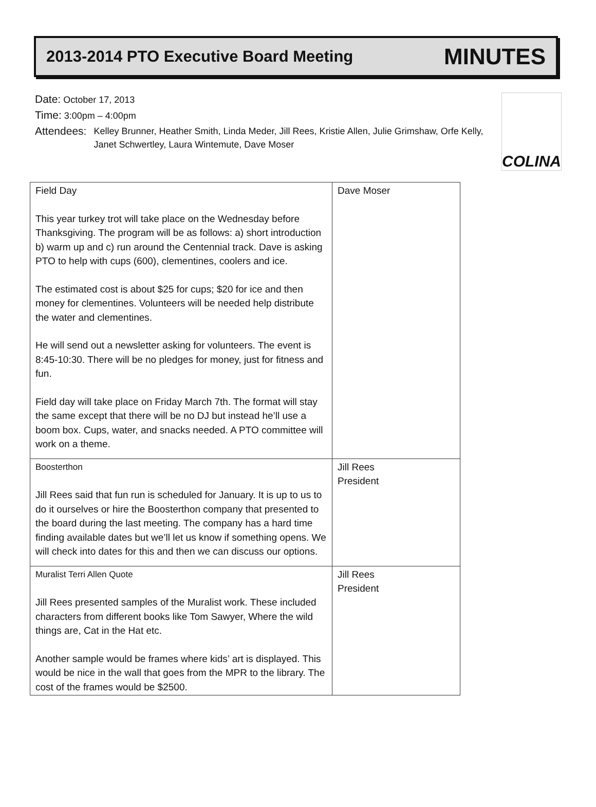2013-2014 PTO Executive Board Meeting MINUTES
Date: October 17, 2013
Time: 3:00pm – 4:00pm
Attendees: Kelley Brunner, Heather Smith, Linda Meder, Jill Rees, Kristie Allen, Julie Grimshaw, Orfe Kelly, Janet Schwertley, Laura Wintemute, Dave Moser
COLINA
| Field Day This year turkey trot will take place on the Wednesday before Thanksgiving. The program will be as follows: a) short introduction b) warm up and c) run around the Centennial track. Dave is asking PTO to help with cups (600), clementines, coolers and ice. The estimated cost is about $25 for cups; $20 for ice and then money for clementines. Volunteers will be needed help distribute the water and clementines. He will send out a newsletter asking for volunteers. The event is 8:45-10:30. There will be no pledges for money, just for fitness and fun. Field day will take place on Friday March 7th. The format will stay the same except that there will be no DJ but instead he’ll use a boom box. Cups, water, and snacks needed. A PTO committee will work on a theme. | Dave Moser |
| Boosterthon Jill Rees said that fun run is scheduled for January. It is up to us to do it ourselves or hire the Boosterthon company that presented to the board during the last meeting. The company has a hard time finding available dates but we’ll let us know if something opens. We will check into dates for this and then we can discuss our options. | Jill Rees President |
| Muralist Terri Allen Quote Jill Rees presented samples of the Muralist work. These included characters from different books like Tom Sawyer, Where the wild things are, Cat in the Hat etc. Another sample would be frames where kids’ art is displayed. This would be nice in the wall that goes from the MPR to the library. The cost of the frames would be $2500. | Jill Rees President |